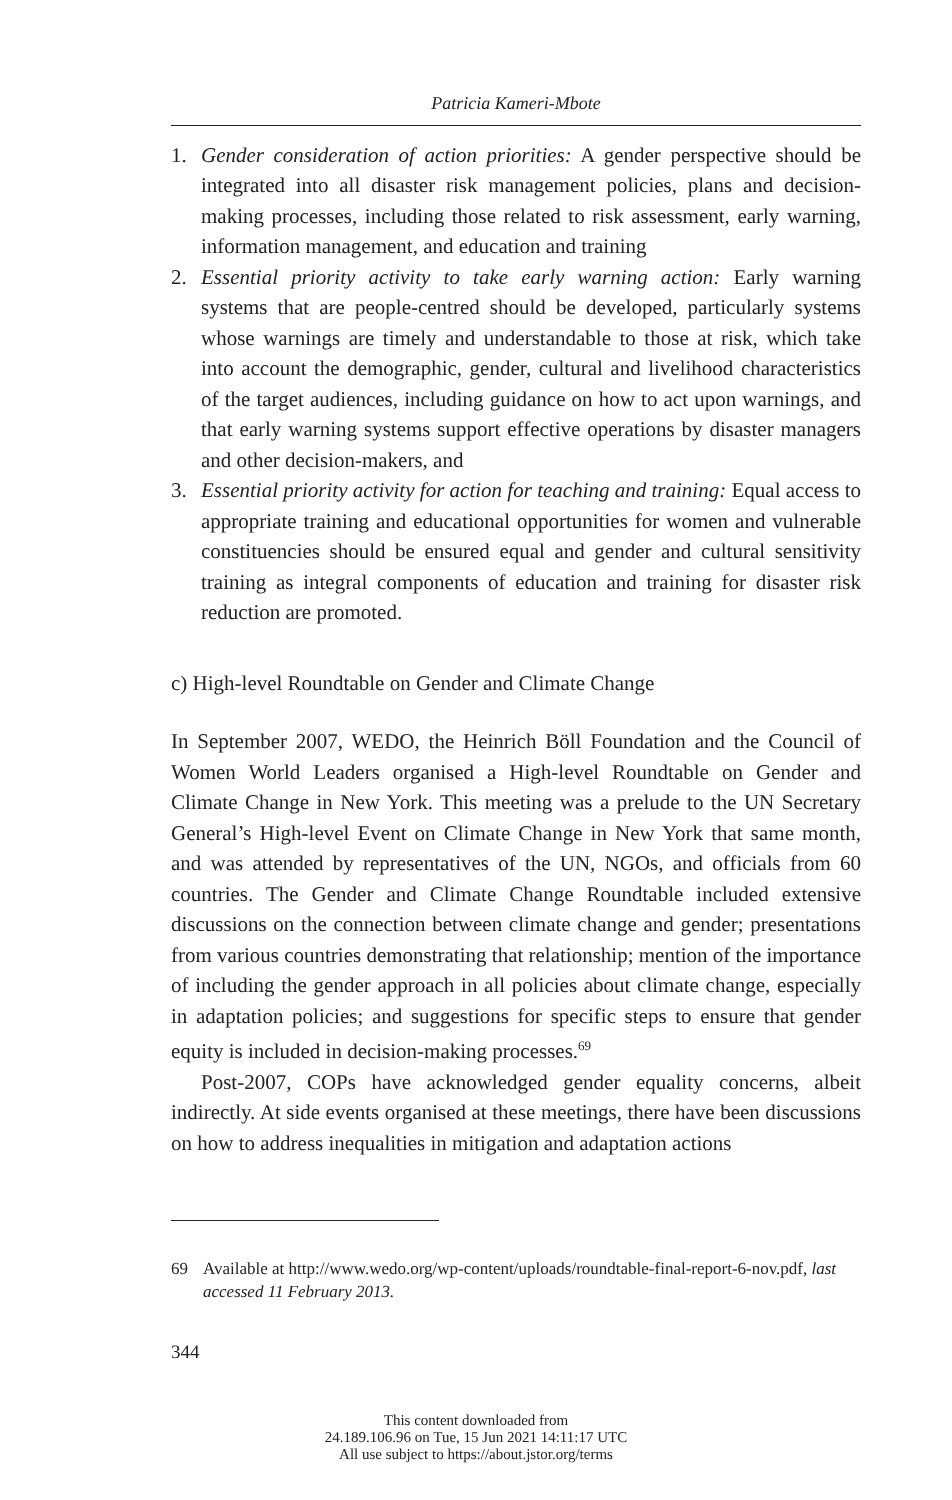Patricia Kameri-Mbote
1. Gender consideration of action priorities: A gender perspective should be integrated into all disaster risk management policies, plans and decision-making processes, including those related to risk assessment, early warning, information management, and education and training
2. Essential priority activity to take early warning action: Early warning systems that are people-centred should be developed, particularly systems whose warnings are timely and understandable to those at risk, which take into account the demographic, gender, cultural and livelihood characteristics of the target audiences, including guidance on how to act upon warnings, and that early warning systems support effective operations by disaster managers and other decision-makers, and
3. Essential priority activity for action for teaching and training: Equal access to appropriate training and educational opportunities for women and vulnerable constituencies should be ensured equal and gender and cultural sensitivity training as integral components of education and training for disaster risk reduction are promoted.
c) High-level Roundtable on Gender and Climate Change
In September 2007, WEDO, the Heinrich Böll Foundation and the Council of Women World Leaders organised a High-level Roundtable on Gender and Climate Change in New York. This meeting was a prelude to the UN Secretary General’s High-level Event on Climate Change in New York that same month, and was attended by representatives of the UN, NGOs, and officials from 60 countries. The Gender and Climate Change Roundtable included extensive discussions on the connection between climate change and gender; presentations from various countries demonstrating that relationship; mention of the importance of including the gender approach in all policies about climate change, especially in adaptation policies; and suggestions for specific steps to ensure that gender equity is included in decision-making processes.<sup>69</sup>
Post-2007, COPs have acknowledged gender equality concerns, albeit indirectly. At side events organised at these meetings, there have been discussions on how to address inequalities in mitigation and adaptation actions
69 Available at http://www.wedo.org/wp-content/uploads/roundtable-final-report-6-nov.pdf, last accessed 11 February 2013.
344
This content downloaded from
24.189.106.96 on Tue, 15 Jun 2021 14:11:17 UTC
All use subject to https://about.jstor.org/terms